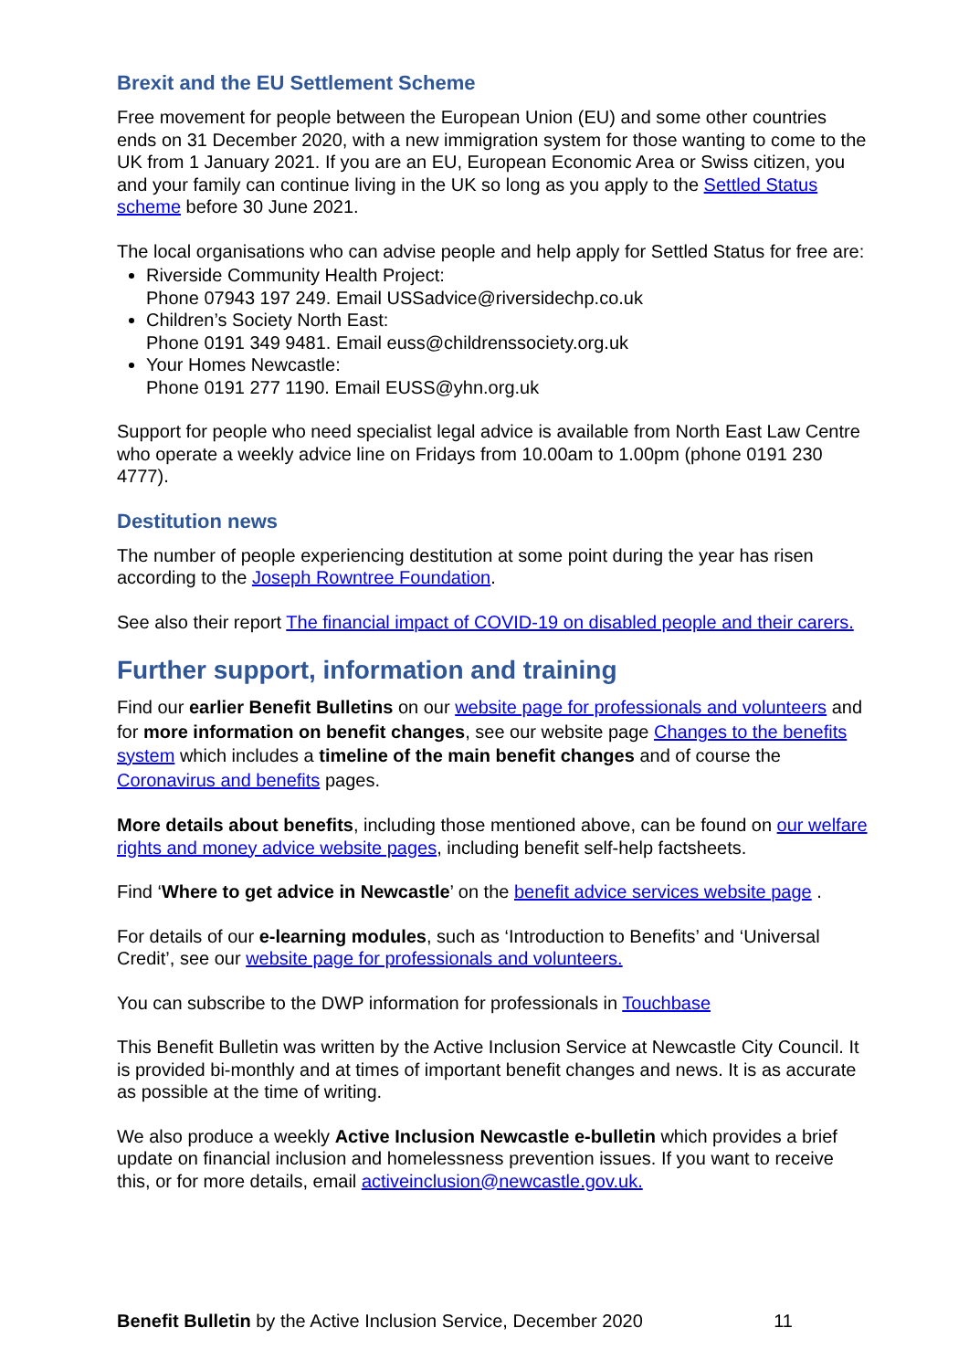Brexit and the EU Settlement Scheme
Free movement for people between the European Union (EU) and some other countries ends on 31 December 2020, with a new immigration system for those wanting to come to the UK from 1 January 2021. If you are an EU, European Economic Area or Swiss citizen, you and your family can continue living in the UK so long as you apply to the Settled Status scheme before 30 June 2021.
The local organisations who can advise people and help apply for Settled Status for free are:
Riverside Community Health Project:
Phone 07943 197 249. Email USSadvice@riversidechp.co.uk
Children’s Society North East:
Phone 0191 349 9481. Email euss@childrenssociety.org.uk
Your Homes Newcastle:
Phone 0191 277 1190. Email EUSS@yhn.org.uk
Support for people who need specialist legal advice is available from North East Law Centre who operate a weekly advice line on Fridays from 10.00am to 1.00pm (phone 0191 230 4777).
Destitution news
The number of people experiencing destitution at some point during the year has risen according to the Joseph Rowntree Foundation.
See also their report The financial impact of COVID-19 on disabled people and their carers.
Further support, information and training
Find our earlier Benefit Bulletins on our website page for professionals and volunteers and for more information on benefit changes, see our website page Changes to the benefits system which includes a timeline of the main benefit changes and of course the Coronavirus and benefits pages.
More details about benefits, including those mentioned above, can be found on our welfare rights and money advice website pages, including benefit self-help factsheets.
Find ‘Where to get advice in Newcastle’ on the benefit advice services website page .
For details of our e-learning modules, such as ‘Introduction to Benefits’ and ‘Universal Credit’, see our website page for professionals and volunteers.
You can subscribe to the DWP information for professionals in Touchbase
This Benefit Bulletin was written by the Active Inclusion Service at Newcastle City Council. It is provided bi-monthly and at times of important benefit changes and news. It is as accurate as possible at the time of writing.
We also produce a weekly Active Inclusion Newcastle e-bulletin which provides a brief update on financial inclusion and homelessness prevention issues. If you want to receive this, or for more details, email activeinclusion@newcastle.gov.uk.
Benefit Bulletin by the Active Inclusion Service, December 2020 11